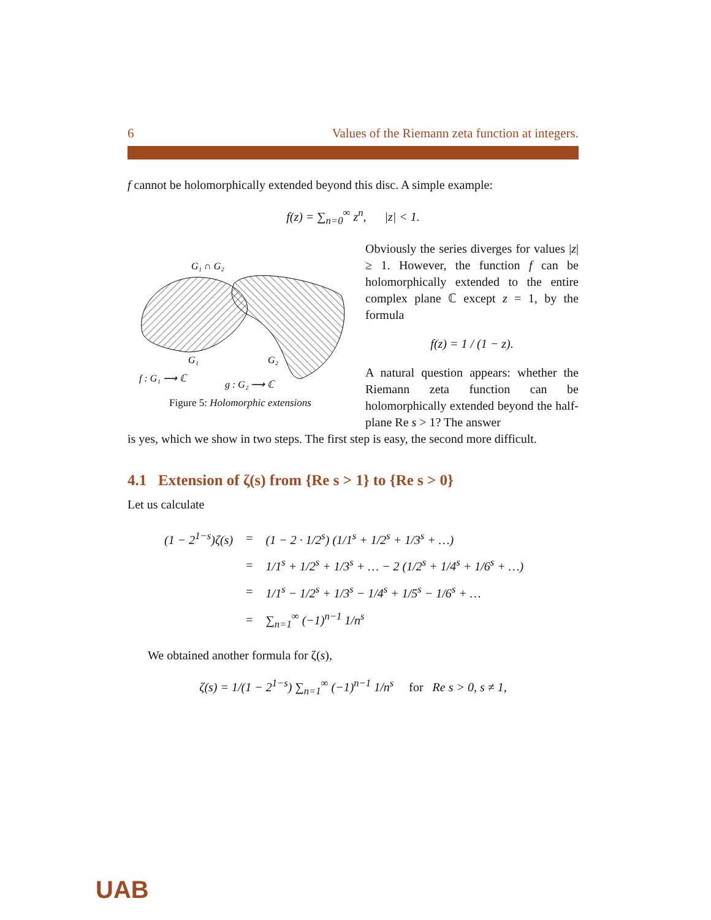6 Values of the Riemann zeta function at integers.
f cannot be holomorphically extended beyond this disc. A simple example:
f(z) = ∑<sub>n=0</sub><sup>∞</sup> z<sup>n</sup>, |z| < 1.
G₁ ∩ G₂
G₁
G₂
f : G₁ ⟶ ℂ
g : G₂ ⟶ ℂ
Figure 5: Holomorphic extensions
Obviously the series diverges for values |z| ≥ 1. However, the function f can be holomorphically extended to the entire complex plane ℂ except z = 1, by the formula
f(z) = 1 / (1 − z).
A natural question appears: whether the Riemann zeta function can be holomorphically extended beyond the half-plane Re s > 1? The answer
is yes, which we show in two steps. The first step is easy, the second more difficult.
4.1 Extension of ζ(s) from {Re s > 1} to {Re s > 0}
Let us calculate
| (1 − 2<sup>1−s</sup>)ζ(s) | = | (1 − 2 · 1/2<sup>s</sup>) (1/1<sup>s</sup> + 1/2<sup>s</sup> + 1/3<sup>s</sup> + …) |
| | = | 1/1<sup>s</sup> + 1/2<sup>s</sup> + 1/3<sup>s</sup> + … − 2 (1/2<sup>s</sup> + 1/4<sup>s</sup> + 1/6<sup>s</sup> + …) |
| | = | 1/1<sup>s</sup> − 1/2<sup>s</sup> + 1/3<sup>s</sup> − 1/4<sup>s</sup> + 1/5<sup>s</sup> − 1/6<sup>s</sup> + … |
| | = | ∑<sub>n=1</sub><sup>∞</sup> (−1)<sup>n−1</sup> 1/n<sup>s</sup> |
We obtained another formula for ζ(s),
ζ(s) = 1/(1 − 2<sup>1−s</sup>) ∑<sub>n=1</sub><sup>∞</sup> (−1)<sup>n−1</sup> 1/n<sup>s</sup> for Re s > 0, s ≠ 1,
UAB